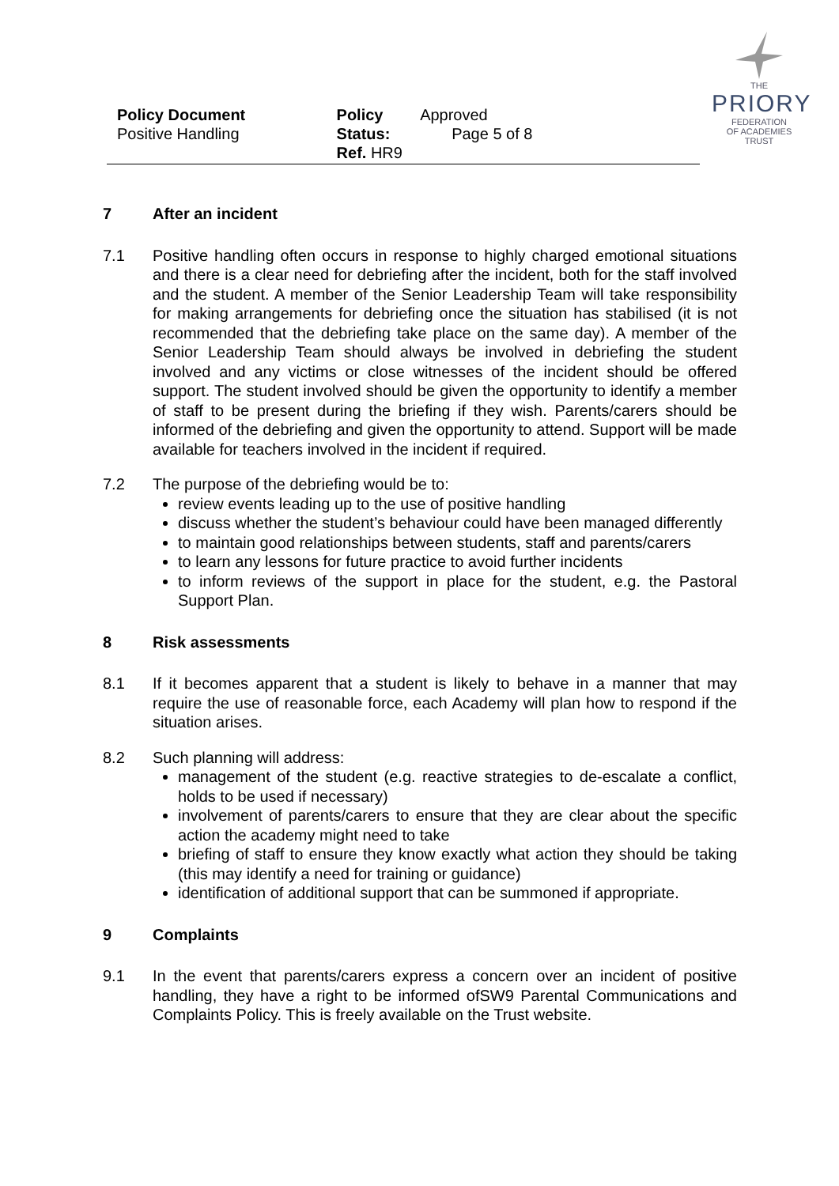Policy Document
Positive Handling
Policy Status:
Ref. HR9
Approved
Page 5 of 8
THE
PRIORY
FEDERATION
OF ACADEMIES TRUST
7 After an incident
7.1 Positive handling often occurs in response to highly charged emotional situations and there is a clear need for debriefing after the incident, both for the staff involved and the student. A member of the Senior Leadership Team will take responsibility for making arrangements for debriefing once the situation has stabilised (it is not recommended that the debriefing take place on the same day). A member of the Senior Leadership Team should always be involved in debriefing the student involved and any victims or close witnesses of the incident should be offered support. The student involved should be given the opportunity to identify a member of staff to be present during the briefing if they wish. Parents/carers should be informed of the debriefing and given the opportunity to attend. Support will be made available for teachers involved in the incident if required.
7.2 The purpose of the debriefing would be to:
review events leading up to the use of positive handling
discuss whether the student’s behaviour could have been managed differently
to maintain good relationships between students, staff and parents/carers
to learn any lessons for future practice to avoid further incidents
to inform reviews of the support in place for the student, e.g. the Pastoral Support Plan.
8 Risk assessments
8.1 If it becomes apparent that a student is likely to behave in a manner that may require the use of reasonable force, each Academy will plan how to respond if the situation arises.
8.2 Such planning will address:
management of the student (e.g. reactive strategies to de-escalate a conflict, holds to be used if necessary)
involvement of parents/carers to ensure that they are clear about the specific action the academy might need to take
briefing of staff to ensure they know exactly what action they should be taking (this may identify a need for training or guidance)
identification of additional support that can be summoned if appropriate.
9 Complaints
9.1 In the event that parents/carers express a concern over an incident of positive handling, they have a right to be informed ofSW9 Parental Communications and Complaints Policy. This is freely available on the Trust website.